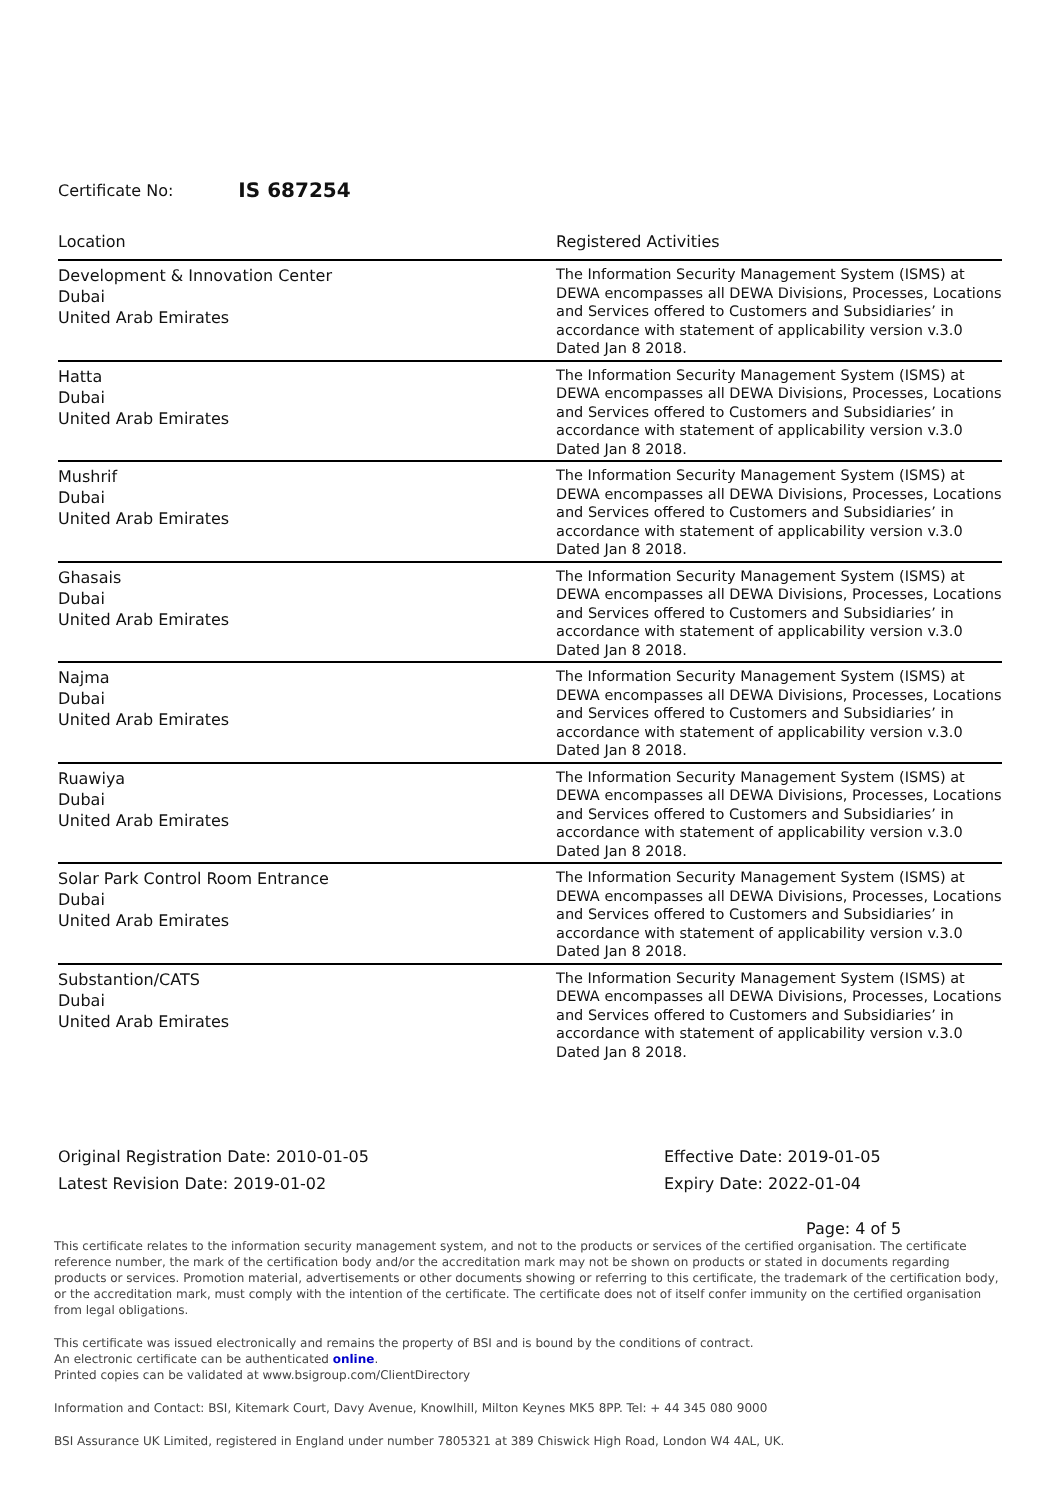Certificate No: IS 687254
| Location | Registered Activities |
| --- | --- |
| Development & Innovation Center Dubai United Arab Emirates | The Information Security Management System (ISMS) at DEWA encompasses all DEWA Divisions, Processes, Locations and Services offered to Customers and Subsidiaries’ in accordance with statement of applicability version v.3.0 Dated Jan 8 2018. |
| Hatta Dubai United Arab Emirates | The Information Security Management System (ISMS) at DEWA encompasses all DEWA Divisions, Processes, Locations and Services offered to Customers and Subsidiaries’ in accordance with statement of applicability version v.3.0 Dated Jan 8 2018. |
| Mushrif Dubai United Arab Emirates | The Information Security Management System (ISMS) at DEWA encompasses all DEWA Divisions, Processes, Locations and Services offered to Customers and Subsidiaries’ in accordance with statement of applicability version v.3.0 Dated Jan 8 2018. |
| Ghasais Dubai United Arab Emirates | The Information Security Management System (ISMS) at DEWA encompasses all DEWA Divisions, Processes, Locations and Services offered to Customers and Subsidiaries’ in accordance with statement of applicability version v.3.0 Dated Jan 8 2018. |
| Najma Dubai United Arab Emirates | The Information Security Management System (ISMS) at DEWA encompasses all DEWA Divisions, Processes, Locations and Services offered to Customers and Subsidiaries’ in accordance with statement of applicability version v.3.0 Dated Jan 8 2018. |
| Ruawiya Dubai United Arab Emirates | The Information Security Management System (ISMS) at DEWA encompasses all DEWA Divisions, Processes, Locations and Services offered to Customers and Subsidiaries’ in accordance with statement of applicability version v.3.0 Dated Jan 8 2018. |
| Solar Park Control Room Entrance Dubai United Arab Emirates | The Information Security Management System (ISMS) at DEWA encompasses all DEWA Divisions, Processes, Locations and Services offered to Customers and Subsidiaries’ in accordance with statement of applicability version v.3.0 Dated Jan 8 2018. |
| Substantion/CATS Dubai United Arab Emirates | The Information Security Management System (ISMS) at DEWA encompasses all DEWA Divisions, Processes, Locations and Services offered to Customers and Subsidiaries’ in accordance with statement of applicability version v.3.0 Dated Jan 8 2018. |
Original Registration Date: 2010-01-05
Latest Revision Date: 2019-01-02
Effective Date: 2019-01-05
Expiry Date: 2022-01-04
Page: 4 of 5
This certificate relates to the information security management system, and not to the products or services of the certified organisation. The certificate reference number, the mark of the certification body and/or the accreditation mark may not be shown on products or stated in documents regarding products or services. Promotion material, advertisements or other documents showing or referring to this certificate, the trademark of the certification body, or the accreditation mark, must comply with the intention of the certificate. The certificate does not of itself confer immunity on the certified organisation from legal obligations.
This certificate was issued electronically and remains the property of BSI and is bound by the conditions of contract.
An electronic certificate can be authenticated online.
Printed copies can be validated at www.bsigroup.com/ClientDirectory
Information and Contact: BSI, Kitemark Court, Davy Avenue, Knowlhill, Milton Keynes MK5 8PP. Tel: + 44 345 080 9000
BSI Assurance UK Limited, registered in England under number 7805321 at 389 Chiswick High Road, London W4 4AL, UK.